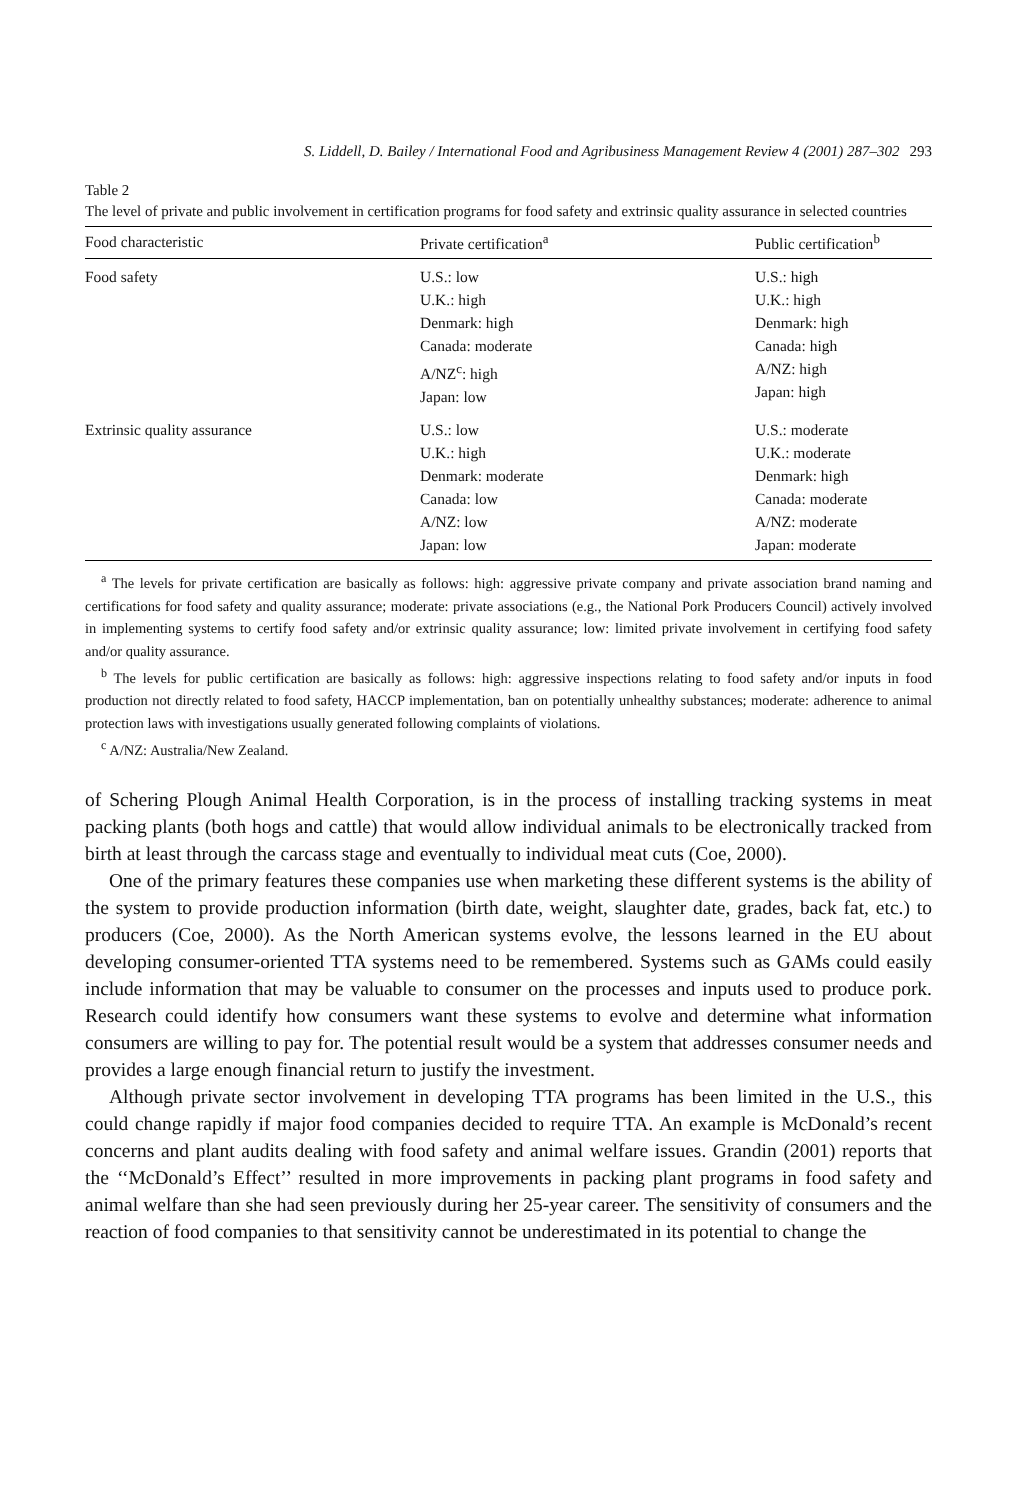S. Liddell, D. Bailey / International Food and Agribusiness Management Review 4 (2001) 287–302 293
Table 2
The level of private and public involvement in certification programs for food safety and extrinsic quality assurance in selected countries
| Food characteristic | Private certification<sup>a</sup> | Public certification<sup>b</sup> |
| --- | --- | --- |
| Food safety | U.S.: low U.K.: high Denmark: high Canada: moderate A/NZ<sup>c</sup>: high Japan: low | U.S.: high U.K.: high Denmark: high Canada: high A/NZ: high Japan: high |
| Extrinsic quality assurance | U.S.: low U.K.: high Denmark: moderate Canada: low A/NZ: low Japan: low | U.S.: moderate U.K.: moderate Denmark: high Canada: moderate A/NZ: moderate Japan: moderate |
<sup>a</sup> The levels for private certification are basically as follows: high: aggressive private company and private association brand naming and certifications for food safety and quality assurance; moderate: private associations (e.g., the National Pork Producers Council) actively involved in implementing systems to certify food safety and/or extrinsic quality assurance; low: limited private involvement in certifying food safety and/or quality assurance.
<sup>b</sup> The levels for public certification are basically as follows: high: aggressive inspections relating to food safety and/or inputs in food production not directly related to food safety, HACCP implementation, ban on potentially unhealthy substances; moderate: adherence to animal protection laws with investigations usually generated following complaints of violations.
<sup>c</sup> A/NZ: Australia/New Zealand.
of Schering Plough Animal Health Corporation, is in the process of installing tracking systems in meat packing plants (both hogs and cattle) that would allow individual animals to be electronically tracked from birth at least through the carcass stage and eventually to individual meat cuts (Coe, 2000).
One of the primary features these companies use when marketing these different systems is the ability of the system to provide production information (birth date, weight, slaughter date, grades, back fat, etc.) to producers (Coe, 2000). As the North American systems evolve, the lessons learned in the EU about developing consumer-oriented TTA systems need to be remembered. Systems such as GAMs could easily include information that may be valuable to consumer on the processes and inputs used to produce pork. Research could identify how consumers want these systems to evolve and determine what information consumers are willing to pay for. The potential result would be a system that addresses consumer needs and provides a large enough financial return to justify the investment.
Although private sector involvement in developing TTA programs has been limited in the U.S., this could change rapidly if major food companies decided to require TTA. An example is McDonald’s recent concerns and plant audits dealing with food safety and animal welfare issues. Grandin (2001) reports that the ‘‘McDonald’s Effect’’ resulted in more improvements in packing plant programs in food safety and animal welfare than she had seen previously during her 25-year career. The sensitivity of consumers and the reaction of food companies to that sensitivity cannot be underestimated in its potential to change the